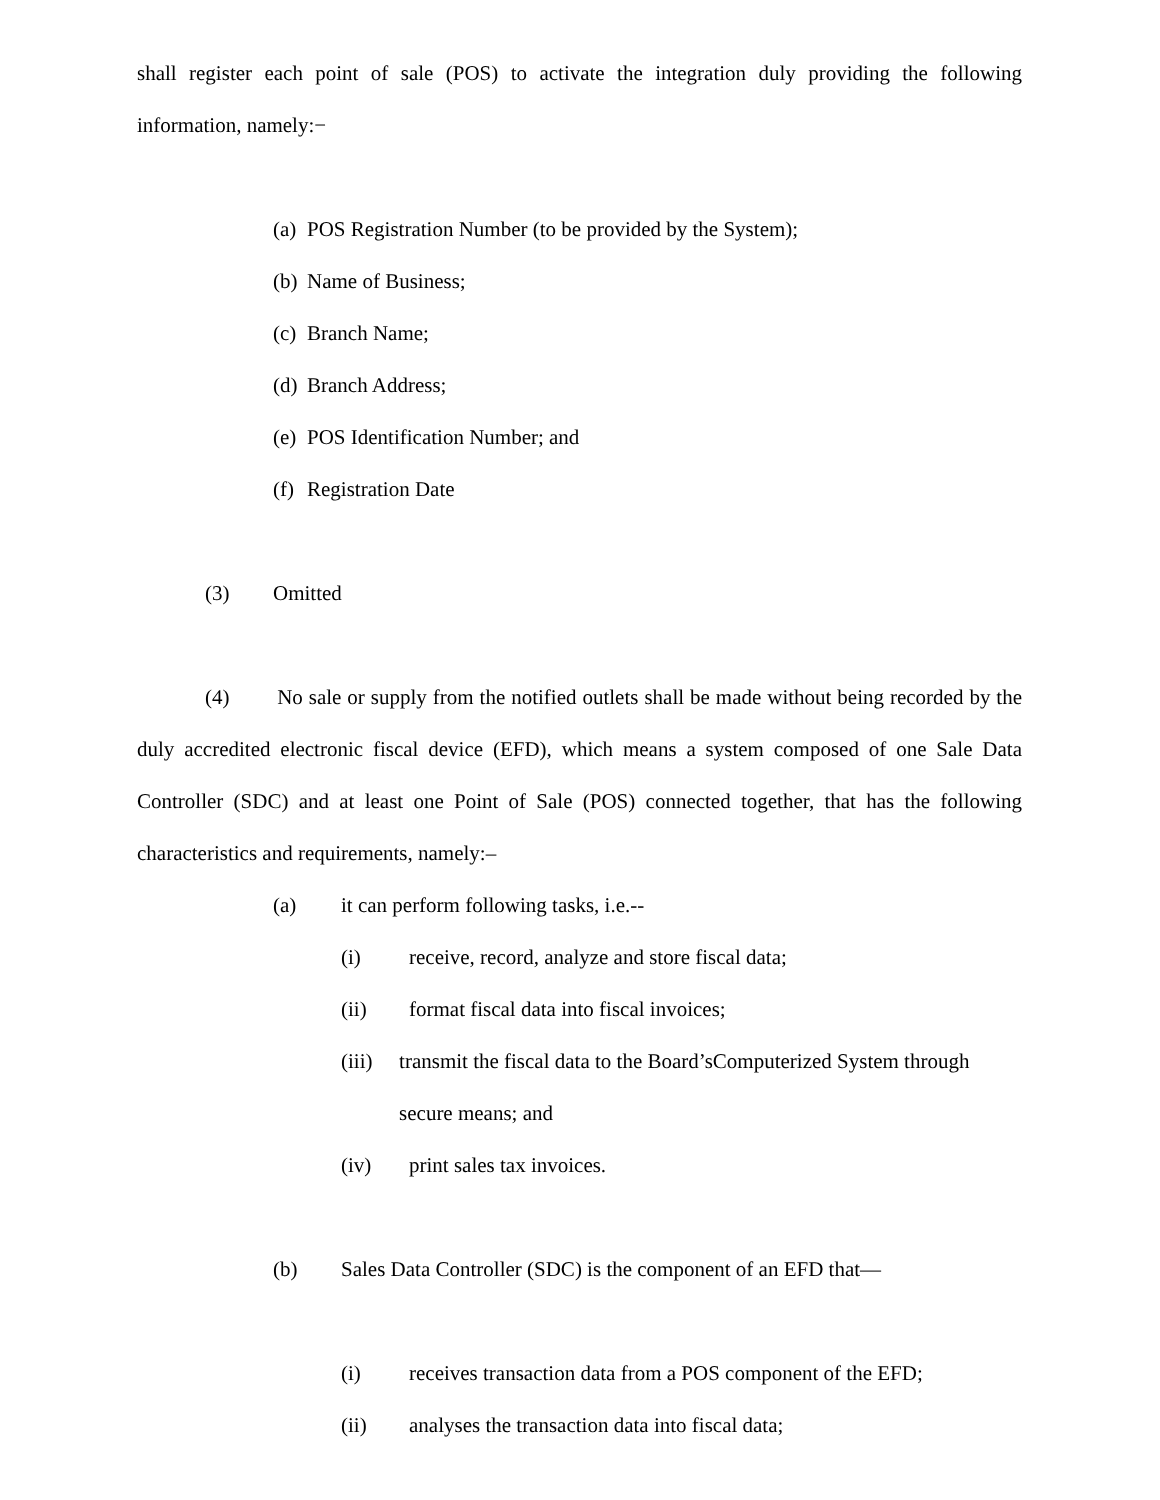shall register each point of sale (POS) to activate the integration duly providing the following information, namely:−
(a) POS Registration Number (to be provided by the System);
(b) Name of Business;
(c) Branch Name;
(d) Branch Address;
(e) POS Identification Number; and
(f) Registration Date
(3) Omitted
(4) No sale or supply from the notified outlets shall be made without being recorded by the duly accredited electronic fiscal device (EFD), which means a system composed of one Sale Data Controller (SDC) and at least one Point of Sale (POS) connected together, that has the following characteristics and requirements, namely:–
(a) it can perform following tasks, i.e.--
(i) receive, record, analyze and store fiscal data;
(ii) format fiscal data into fiscal invoices;
(iii) transmit the fiscal data to the Board’sComputerized System through secure means; and
(iv) print sales tax invoices.
(b) Sales Data Controller (SDC) is the component of an EFD that—
(i) receives transaction data from a POS component of the EFD;
(ii) analyses the transaction data into fiscal data;